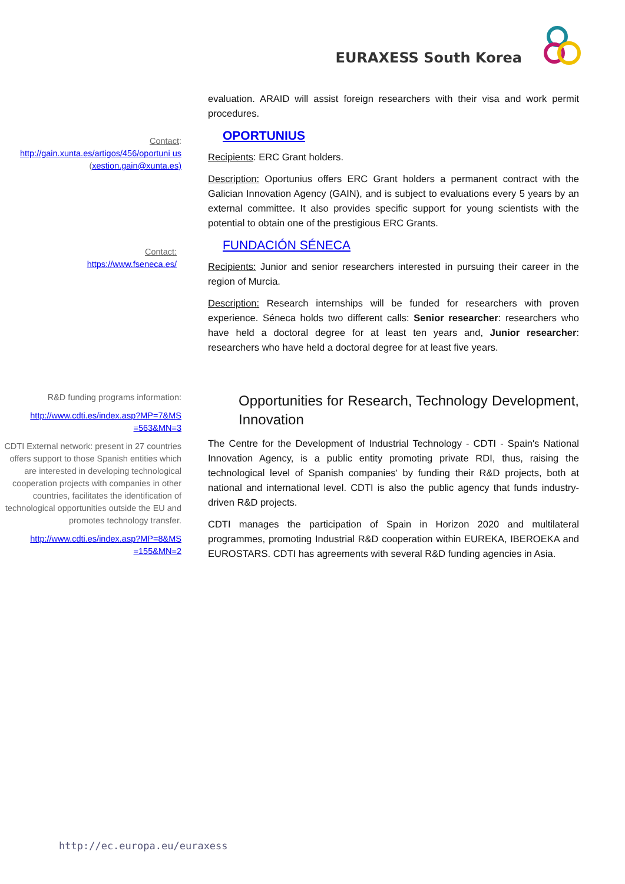EURAXESS South Korea
evaluation. ARAID will assist foreign researchers with their visa and work permit procedures.
Contact:
http://gain.xunta.es/artigos/456/oportuni us (xestion.gain@xunta.es)
OPORTUNIUS
Recipients: ERC Grant holders.
Description: Oportunius offers ERC Grant holders a permanent contract with the Galician Innovation Agency (GAIN), and is subject to evaluations every 5 years by an external committee. It also provides specific support for young scientists with the potential to obtain one of the prestigious ERC Grants.
Contact:
https://www.fseneca.es/
FUNDACIÓN SÉNECA
Recipients: Junior and senior researchers interested in pursuing their career in the region of Murcia.
Description: Research internships will be funded for researchers with proven experience. Séneca holds two different calls: Senior researcher: researchers who have held a doctoral degree for at least ten years and, Junior researcher: researchers who have held a doctoral degree for at least five years.
R&D funding programs information:
http://www.cdti.es/index.asp?MP=7&MS =563&MN=3
CDTI External network: present in 27 countries offers support to those Spanish entities which are interested in developing technological cooperation projects with companies in other countries, facilitates the identification of technological opportunities outside the EU and promotes technology transfer.
http://www.cdti.es/index.asp?MP=8&MS =155&MN=2
Opportunities for Research, Technology Development, Innovation
The Centre for the Development of Industrial Technology - CDTI - Spain's National Innovation Agency, is a public entity promoting private RDI, thus, raising the technological level of Spanish companies' by funding their R&D projects, both at national and international level. CDTI is also the public agency that funds industry-driven R&D projects.
CDTI manages the participation of Spain in Horizon 2020 and multilateral programmes, promoting Industrial R&D cooperation within EUREKA, IBEROEKA and EUROSTARS. CDTI has agreements with several R&D funding agencies in Asia.
http://ec.europa.eu/euraxess